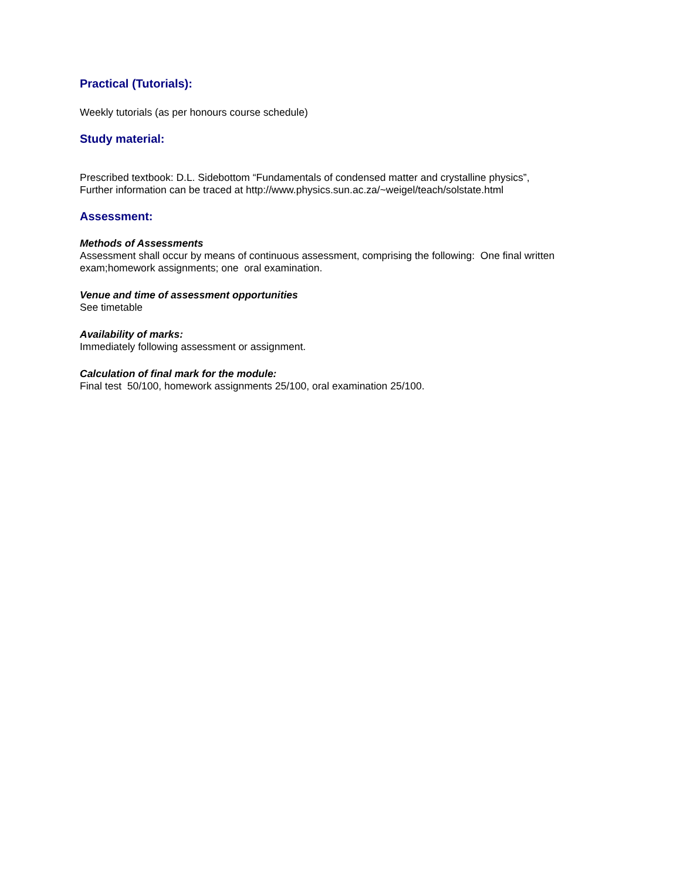Practical (Tutorials):
Weekly tutorials (as per honours course schedule)
Study material:
Prescribed textbook: D.L. Sidebottom “Fundamentals of condensed matter and crystalline physics”,
Further information can be traced at http://www.physics.sun.ac.za/~weigel/teach/solstate.html
Assessment:
Methods of Assessments
Assessment shall occur by means of continuous assessment, comprising the following: One final written exam;homework assignments; one oral examination.
Venue and time of assessment opportunities
See timetable
Availability of marks:
Immediately following assessment or assignment.
Calculation of final mark for the module:
Final test 50/100, homework assignments 25/100, oral examination 25/100.